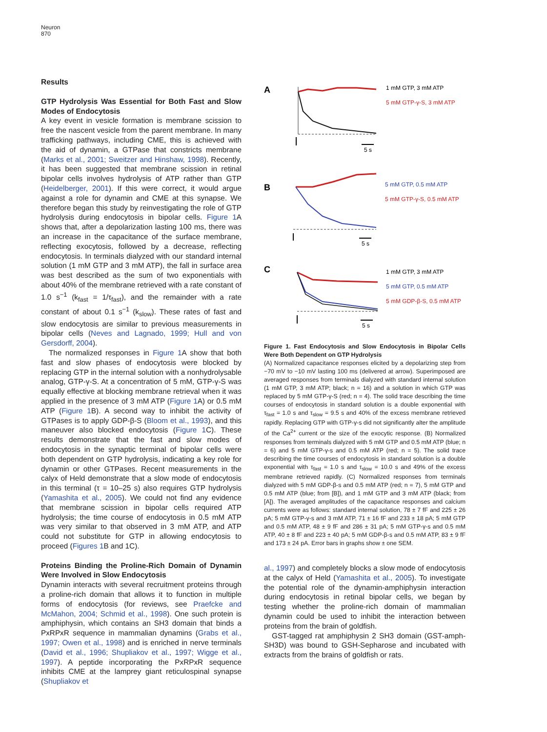Neuron
870
Results
GTP Hydrolysis Was Essential for Both Fast and Slow Modes of Endocytosis
A key event in vesicle formation is membrane scission to free the nascent vesicle from the parent membrane. In many trafficking pathways, including CME, this is achieved with the aid of dynamin, a GTPase that constricts membrane (Marks et al., 2001; Sweitzer and Hinshaw, 1998). Recently, it has been suggested that membrane scission in retinal bipolar cells involves hydrolysis of ATP rather than GTP (Heidelberger, 2001). If this were correct, it would argue against a role for dynamin and CME at this synapse. We therefore began this study by reinvestigating the role of GTP hydrolysis during endocytosis in bipolar cells. Figure 1 A shows that, after a depolarization lasting 100 ms, there was an increase in the capacitance of the surface membrane, reflecting exocytosis, followed by a decrease, reflecting endocytosis. In terminals dialyzed with our standard internal solution (1 mM GTP and 3 mM ATP), the fall in surface area was best described as the sum of two exponentials with about 40% of the membrane retrieved with a rate constant of 1.0 s<sup>−1</sup> (k<sub>fast</sub> = 1/τ<sub>fast</sub>), and the remainder with a rate constant of about 0.1 s<sup>−1</sup> (k<sub>slow</sub>). These rates of fast and slow endocytosis are similar to previous measurements in bipolar cells (Neves and Lagnado, 1999; Hull and von Gersdorff, 2004).
The normalized responses in Figure 1 A show that both fast and slow phases of endocytosis were blocked by replacing GTP in the internal solution with a nonhydrolysable analog, GTP-γ-S. At a concentration of 5 mM, GTP-γ-S was equally effective at blocking membrane retrieval when it was applied in the presence of 3 mM ATP (Figure 1 A) or 0.5 mM ATP (Figure 1 B). A second way to inhibit the activity of GTPases is to apply GDP-β-S (Bloom et al., 1993), and this maneuver also blocked endocytosis (Figure 1 C). These results demonstrate that the fast and slow modes of endocytosis in the synaptic terminal of bipolar cells were both dependent on GTP hydrolysis, indicating a key role for dynamin or other GTPases. Recent measurements in the calyx of Held demonstrate that a slow mode of endocytosis in this terminal (τ = 10–25 s) also requires GTP hydrolysis (Yamashita et al., 2005). We could not find any evidence that membrane scission in bipolar cells required ATP hydrolysis; the time course of endocytosis in 0.5 mM ATP was very similar to that observed in 3 mM ATP, and ATP could not substitute for GTP in allowing endocytosis to proceed (Figures 1 B and 1C).
Proteins Binding the Proline-Rich Domain of Dynamin Were Involved in Slow Endocytosis
Dynamin interacts with several recruitment proteins through a proline-rich domain that allows it to function in multiple forms of endocytosis (for reviews, see Praefcke and McMahon, 2004; Schmid et al., 1998). One such protein is amphiphysin, which contains an SH3 domain that binds a PxRPxR sequence in mammalian dynamins (Grabs et al., 1997; Owen et al., 1998) and is enriched in nerve terminals (David et al., 1996; Shupliakov et al., 1997; Wigge et al., 1997). A peptide incorporating the PxRPxR sequence inhibits CME at the lamprey giant reticulospinal synapse (Shupliakov et
A
5 s
1 mM GTP, 3 mM ATP
5 mM GTP-γ-S, 3 mM ATP
B
5 s
5 mM GTP, 0.5 mM ATP
5 mM GTP-γ-S, 0.5 mM ATP
C
5 s
1 mM GTP, 3 mM ATP
5 mM GTP, 0.5 mM ATP
5 mM GDP-β-S, 0.5 mM ATP
Figure 1. Fast Endocytosis and Slow Endocytosis in Bipolar Cells Were Both Dependent on GTP Hydrolysis
(A) Normalized capacitance responses elicited by a depolarizing step from −70 mV to −10 mV lasting 100 ms (delivered at arrow). Superimposed are averaged responses from terminals dialyzed with standard internal solution (1 mM GTP, 3 mM ATP; black; n = 16) and a solution in which GTP was replaced by 5 mM GTP-γ-S (red; n = 4). The solid trace describing the time courses of endocytosis in standard solution is a double exponential with τ<sub>fast</sub> = 1.0 s and τ<sub>slow</sub> = 9.5 s and 40% of the excess membrane retrieved rapidly. Replacing GTP with GTP-γ-s did not significantly alter the amplitude of the Ca<sup>2+</sup> current or the size of the exocytic response. (B) Normalized responses from terminals dialyzed with 5 mM GTP and 0.5 mM ATP (blue; n = 6) and 5 mM GTP-γ-s and 0.5 mM ATP (red; n = 5). The solid trace describing the time courses of endocytosis in standard solution is a double exponential with τ<sub>fast</sub> = 1.0 s and τ<sub>slow</sub> = 10.0 s and 49% of the excess membrane retrieved rapidly. (C) Normalized responses from terminals dialyzed with 5 mM GDP-β-s and 0.5 mM ATP (red; n = 7), 5 mM GTP and 0.5 mM ATP (blue; from [B]), and 1 mM GTP and 3 mM ATP (black; from [A]). The averaged amplitudes of the capacitance responses and calcium currents were as follows: standard internal solution, 78 ± 7 fF and 225 ± 26 pA; 5 mM GTP-γ-s and 3 mM ATP, 71 ± 16 fF and 233 ± 18 pA; 5 mM GTP and 0.5 mM ATP, 48 ± 9 fF and 286 ± 31 pA; 5 mM GTP-γ-s and 0.5 mM ATP, 40 ± 8 fF and 223 ± 40 pA; 5 mM GDP-β-s and 0.5 mM ATP, 83 ± 9 fF and 173 ± 24 pA. Error bars in graphs show ± one SEM.
al., 1997) and completely blocks a slow mode of endocytosis at the calyx of Held (Yamashita et al., 2005). To investigate the potential role of the dynamin-amphiphysin interaction during endocytosis in retinal bipolar cells, we began by testing whether the proline-rich domain of mammalian dynamin could be used to inhibit the interaction between proteins from the brain of goldfish.
GST-tagged rat amphiphysin 2 SH3 domain (GST-amph-SH3D) was bound to GSH-Sepharose and incubated with extracts from the brains of goldfish or rats.